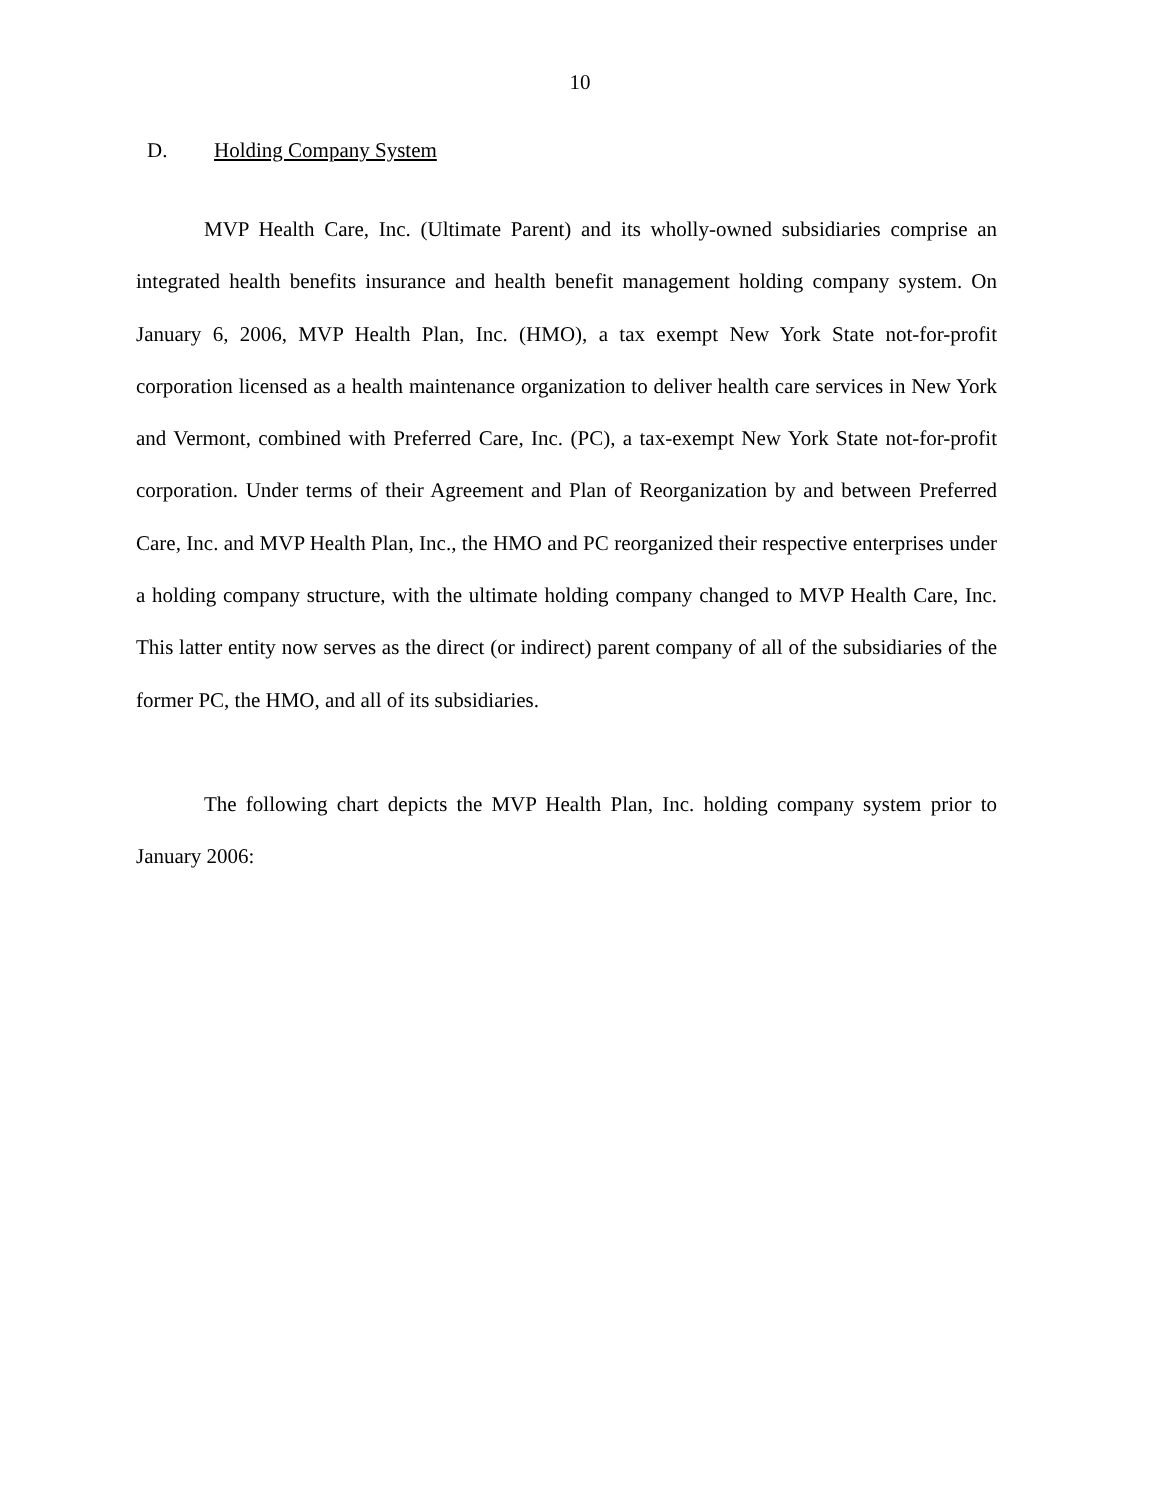10
D. Holding Company System
MVP Health Care, Inc. (Ultimate Parent) and its wholly-owned subsidiaries comprise an integrated health benefits insurance and health benefit management holding company system. On January 6, 2006, MVP Health Plan, Inc. (HMO), a tax exempt New York State not-for-profit corporation licensed as a health maintenance organization to deliver health care services in New York and Vermont, combined with Preferred Care, Inc. (PC), a tax-exempt New York State not-for-profit corporation. Under terms of their Agreement and Plan of Reorganization by and between Preferred Care, Inc. and MVP Health Plan, Inc., the HMO and PC reorganized their respective enterprises under a holding company structure, with the ultimate holding company changed to MVP Health Care, Inc. This latter entity now serves as the direct (or indirect) parent company of all of the subsidiaries of the former PC, the HMO, and all of its subsidiaries.
The following chart depicts the MVP Health Plan, Inc. holding company system prior to January 2006: